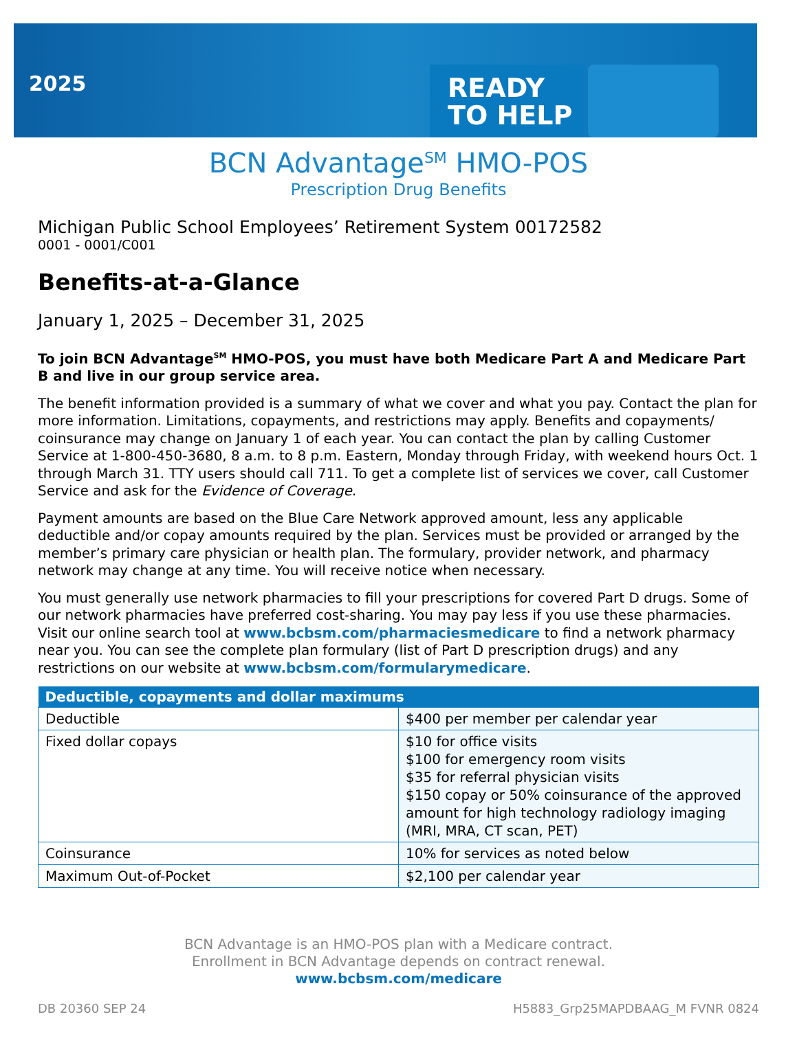2025
READY
TO HELP
BCN Advantage<sup>SM</sup> HMO-POS
Prescription Drug Benefits
Michigan Public School Employees’ Retirement System 00172582
0001 - 0001/C001
Benefits-at-a-Glance
January 1, 2025 – December 31, 2025
To join BCN Advantage<sup>SM</sup> HMO-POS, you must have both Medicare Part A and Medicare Part B and live in our group service area.
The benefit information provided is a summary of what we cover and what you pay. Contact the plan for more information. Limitations, copayments, and restrictions may apply. Benefits and copayments/ coinsurance may change on January 1 of each year. You can contact the plan by calling Customer Service at 1-800-450-3680, 8 a.m. to 8 p.m. Eastern, Monday through Friday, with weekend hours Oct. 1 through March 31. TTY users should call 711. To get a complete list of services we cover, call Customer Service and ask for the Evidence of Coverage.
Payment amounts are based on the Blue Care Network approved amount, less any applicable deductible and/or copay amounts required by the plan. Services must be provided or arranged by the member’s primary care physician or health plan. The formulary, provider network, and pharmacy network may change at any time. You will receive notice when necessary.
You must generally use network pharmacies to fill your prescriptions for covered Part D drugs. Some of our network pharmacies have preferred cost-sharing. You may pay less if you use these pharmacies. Visit our online search tool at www.bcbsm.com/pharmaciesmedicare to find a network pharmacy near you. You can see the complete plan formulary (list of Part D prescription drugs) and any restrictions on our website at www.bcbsm.com/formularymedicare.
| Deductible, copayments and dollar maximums | |
| --- | --- |
| Deductible | $400 per member per calendar year |
| Fixed dollar copays | $10 for office visits $100 for emergency room visits $35 for referral physician visits $150 copay or 50% coinsurance of the approved amount for high technology radiology imaging (MRI, MRA, CT scan, PET) |
| Coinsurance | 10% for services as noted below |
| Maximum Out-of-Pocket | $2,100 per calendar year |
BCN Advantage is an HMO-POS plan with a Medicare contract.
Enrollment in BCN Advantage depends on contract renewal.
www.bcbsm.com/medicare
DB 20360 SEP 24 H5883_Grp25MAPDBAAG_M FVNR 0824